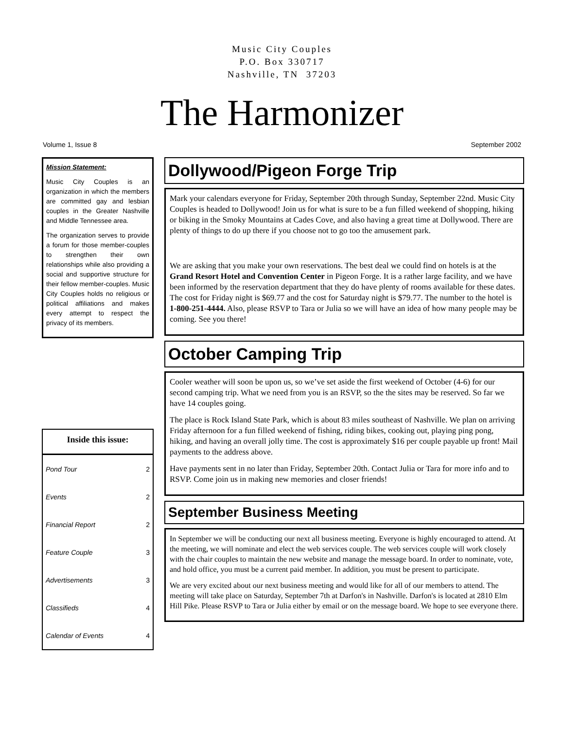Music City Couples
P.O. Box 330717
Nashville, TN 37203
The Harmonizer
Volume 1, Issue 8 September 2002
Mission Statement:
Music City Couples is an organization in which the members are committed gay and lesbian couples in the Greater Nashville and Middle Tennessee area.
The organization serves to provide a forum for those member-couples to strengthen their own relationships while also providing a social and supportive structure for their fellow member-couples. Music City Couples holds no religious or political affiliations and makes every attempt to respect the privacy of its members.
Inside this issue:
| Pond Tour | 2 |
| Events | 2 |
| Financial Report | 2 |
| Feature Couple | 3 |
| Advertisements | 3 |
| Classifieds | 4 |
| Calendar of Events | 4 |
Dollywood/Pigeon Forge Trip
Mark your calendars everyone for Friday, September 20th through Sunday, September 22nd. Music City Couples is headed to Dollywood! Join us for what is sure to be a fun filled weekend of shopping, hiking or biking in the Smoky Mountains at Cades Cove, and also having a great time at Dollywood. There are plenty of things to do up there if you choose not to go too the amusement park.
We are asking that you make your own reservations. The best deal we could find on hotels is at the Grand Resort Hotel and Convention Center in Pigeon Forge. It is a rather large facility, and we have been informed by the reservation department that they do have plenty of rooms available for these dates. The cost for Friday night is $69.77 and the cost for Saturday night is $79.77. The number to the hotel is 1-800-251-4444. Also, please RSVP to Tara or Julia so we will have an idea of how many people may be coming. See you there!
October Camping Trip
Cooler weather will soon be upon us, so we’ve set aside the first weekend of October (4-6) for our second camping trip. What we need from you is an RSVP, so the the sites may be reserved. So far we have 14 couples going.
The place is Rock Island State Park, which is about 83 miles southeast of Nashville. We plan on arriving Friday afternoon for a fun filled weekend of fishing, riding bikes, cooking out, playing ping pong, hiking, and having an overall jolly time. The cost is approximately $16 per couple payable up front! Mail payments to the address above.
Have payments sent in no later than Friday, September 20th. Contact Julia or Tara for more info and to RSVP. Come join us in making new memories and closer friends!
September Business Meeting
In September we will be conducting our next all business meeting. Everyone is highly encouraged to attend. At the meeting, we will nominate and elect the web services couple. The web services couple will work closely with the chair couples to maintain the new website and manage the message board. In order to nominate, vote, and hold office, you must be a current paid member. In addition, you must be present to participate.
We are very excited about our next business meeting and would like for all of our members to attend. The meeting will take place on Saturday, September 7th at Darfon's in Nashville. Darfon's is located at 2810 Elm Hill Pike. Please RSVP to Tara or Julia either by email or on the message board. We hope to see everyone there.